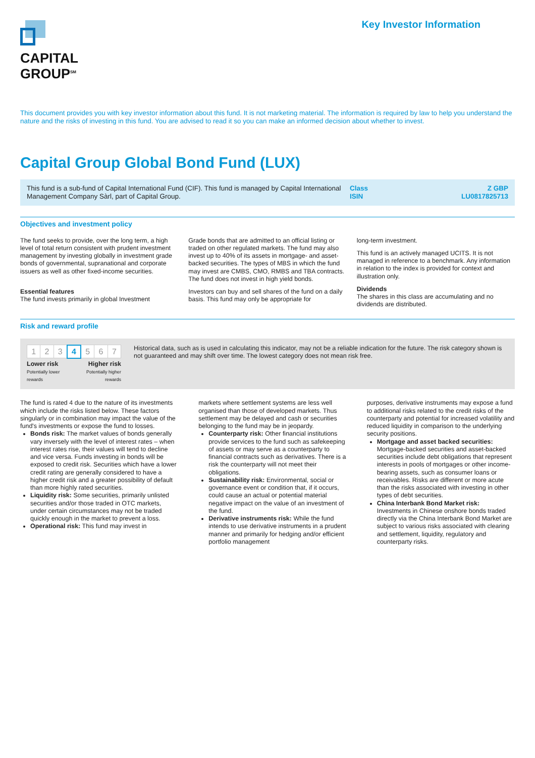CAPITAL
GROUP<sup>SM</sup>
Key Investor Information
This document provides you with key investor information about this fund. It is not marketing material. The information is required by law to help you understand the nature and the risks of investing in this fund. You are advised to read it so you can make an informed decision about whether to invest.
Capital Group Global Bond Fund (LUX)
This fund is a sub-fund of Capital International Fund (CIF). This fund is managed by Capital International Management Company Sàrl, part of Capital Group.
Class
ISIN
Z GBP
LU0817825713
Objectives and investment policy
The fund seeks to provide, over the long term, a high level of total return consistent with prudent investment management by investing globally in investment grade bonds of governmental, supranational and corporate issuers as well as other fixed-income securities.
Essential features
The fund invests primarily in global Investment
Grade bonds that are admitted to an official listing or traded on other regulated markets. The fund may also invest up to 40% of its assets in mortgage- and asset-backed securities. The types of MBS in which the fund may invest are CMBS, CMO, RMBS and TBA contracts. The fund does not invest in high yield bonds.
Investors can buy and sell shares of the fund on a daily basis. This fund may only be appropriate for
long-term investment.
This fund is an actively managed UCITS. It is not managed in reference to a benchmark. Any information in relation to the index is provided for context and illustration only.
Dividends
The shares in this class are accumulating and no dividends are distributed.
Risk and reward profile
| 1 | 2 | 3 | 4 | 5 | 6 | 7 |
Lower risk
Potentially lower rewards
Higher risk
Potentially higher rewards
Historical data, such as is used in calculating this indicator, may not be a reliable indication for the future. The risk category shown is not guaranteed and may shift over time. The lowest category does not mean risk free.
The fund is rated 4 due to the nature of its investments which include the risks listed below. These factors singularly or in combination may impact the value of the fund's investments or expose the fund to losses.
Bonds risk: The market values of bonds generally vary inversely with the level of interest rates – when interest rates rise, their values will tend to decline and vice versa. Funds investing in bonds will be exposed to credit risk. Securities which have a lower credit rating are generally considered to have a higher credit risk and a greater possibility of default than more highly rated securities.
Liquidity risk: Some securities, primarily unlisted securities and/or those traded in OTC markets, under certain circumstances may not be traded quickly enough in the market to prevent a loss.
Operational risk: This fund may invest in
markets where settlement systems are less well organised than those of developed markets. Thus settlement may be delayed and cash or securities belonging to the fund may be in jeopardy.
Counterparty risk: Other financial institutions provide services to the fund such as safekeeping of assets or may serve as a counterparty to financial contracts such as derivatives. There is a risk the counterparty will not meet their obligations.
Sustainability risk: Environmental, social or governance event or condition that, if it occurs, could cause an actual or potential material negative impact on the value of an investment of the fund.
Derivative instruments risk: While the fund intends to use derivative instruments in a prudent manner and primarily for hedging and/or efficient portfolio management
purposes, derivative instruments may expose a fund to additional risks related to the credit risks of the counterparty and potential for increased volatility and reduced liquidity in comparison to the underlying security positions.
Mortgage and asset backed securities: Mortgage-backed securities and asset-backed securities include debt obligations that represent interests in pools of mortgages or other income-bearing assets, such as consumer loans or receivables. Risks are different or more acute than the risks associated with investing in other types of debt securities.
China Interbank Bond Market risk: Investments in Chinese onshore bonds traded directly via the China Interbank Bond Market are subject to various risks associated with clearing and settlement, liquidity, regulatory and counterparty risks.